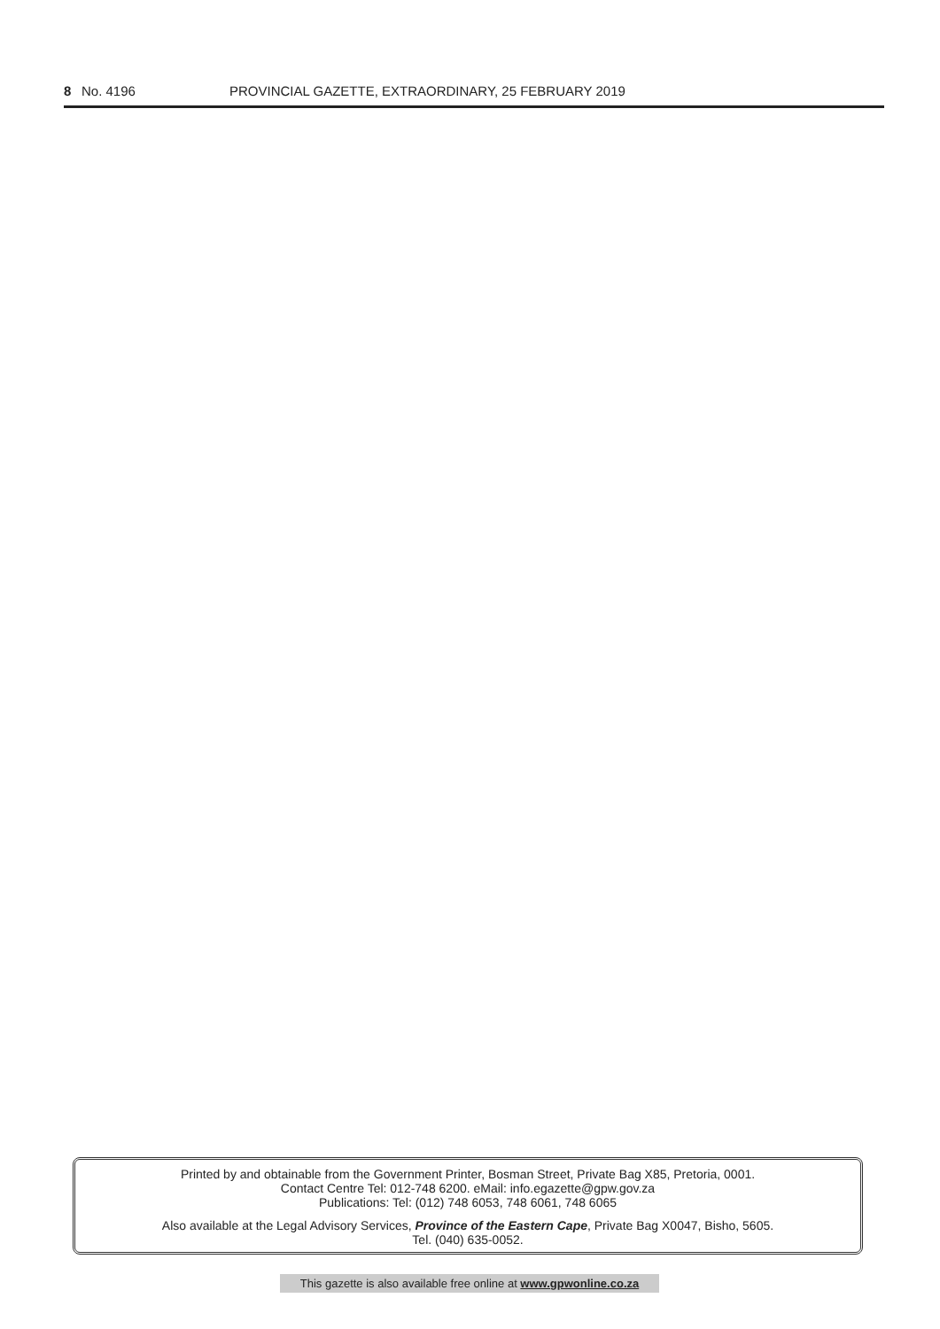8 No. 4196 PROVINCIAL GAZETTE, EXTRAORDINARY, 25 FEBRUARY 2019
Printed by and obtainable from the Government Printer, Bosman Street, Private Bag X85, Pretoria, 0001.
Contact Centre Tel: 012-748 6200. eMail: info.egazette@gpw.gov.za
Publications: Tel: (012) 748 6053, 748 6061, 748 6065
Also available at the Legal Advisory Services, Province of the Eastern Cape, Private Bag X0047, Bisho, 5605.
Tel. (040) 635-0052.
This gazette is also available free online at www.gpwonline.co.za